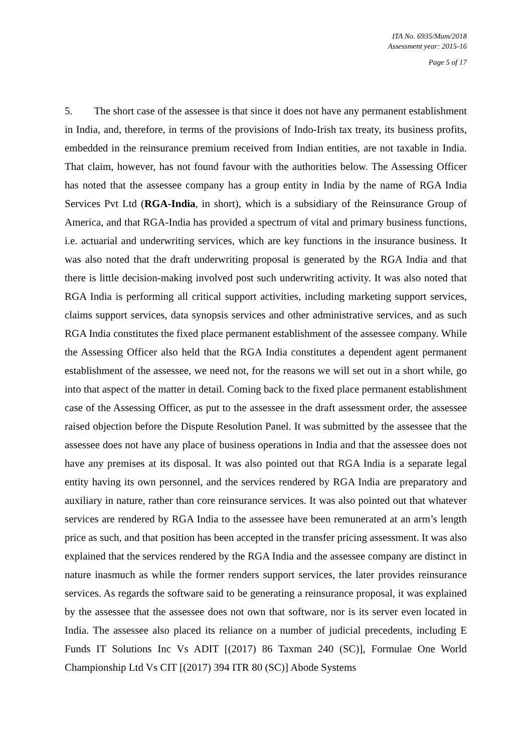ITA No. 6935/Mum/2018
Assessment year: 2015-16
Page 5 of 17
5. The short case of the assessee is that since it does not have any permanent establishment in India, and, therefore, in terms of the provisions of Indo-Irish tax treaty, its business profits, embedded in the reinsurance premium received from Indian entities, are not taxable in India. That claim, however, has not found favour with the authorities below. The Assessing Officer has noted that the assessee company has a group entity in India by the name of RGA India Services Pvt Ltd (RGA-India, in short), which is a subsidiary of the Reinsurance Group of America, and that RGA-India has provided a spectrum of vital and primary business functions, i.e. actuarial and underwriting services, which are key functions in the insurance business. It was also noted that the draft underwriting proposal is generated by the RGA India and that there is little decision-making involved post such underwriting activity. It was also noted that RGA India is performing all critical support activities, including marketing support services, claims support services, data synopsis services and other administrative services, and as such RGA India constitutes the fixed place permanent establishment of the assessee company. While the Assessing Officer also held that the RGA India constitutes a dependent agent permanent establishment of the assessee, we need not, for the reasons we will set out in a short while, go into that aspect of the matter in detail. Coming back to the fixed place permanent establishment case of the Assessing Officer, as put to the assessee in the draft assessment order, the assessee raised objection before the Dispute Resolution Panel. It was submitted by the assessee that the assessee does not have any place of business operations in India and that the assessee does not have any premises at its disposal. It was also pointed out that RGA India is a separate legal entity having its own personnel, and the services rendered by RGA India are preparatory and auxiliary in nature, rather than core reinsurance services. It was also pointed out that whatever services are rendered by RGA India to the assessee have been remunerated at an arm’s length price as such, and that position has been accepted in the transfer pricing assessment. It was also explained that the services rendered by the RGA India and the assessee company are distinct in nature inasmuch as while the former renders support services, the later provides reinsurance services. As regards the software said to be generating a reinsurance proposal, it was explained by the assessee that the assessee does not own that software, nor is its server even located in India. The assessee also placed its reliance on a number of judicial precedents, including E Funds IT Solutions Inc Vs ADIT [(2017) 86 Taxman 240 (SC)], Formulae One World Championship Ltd Vs CIT [(2017) 394 ITR 80 (SC)] Abode Systems